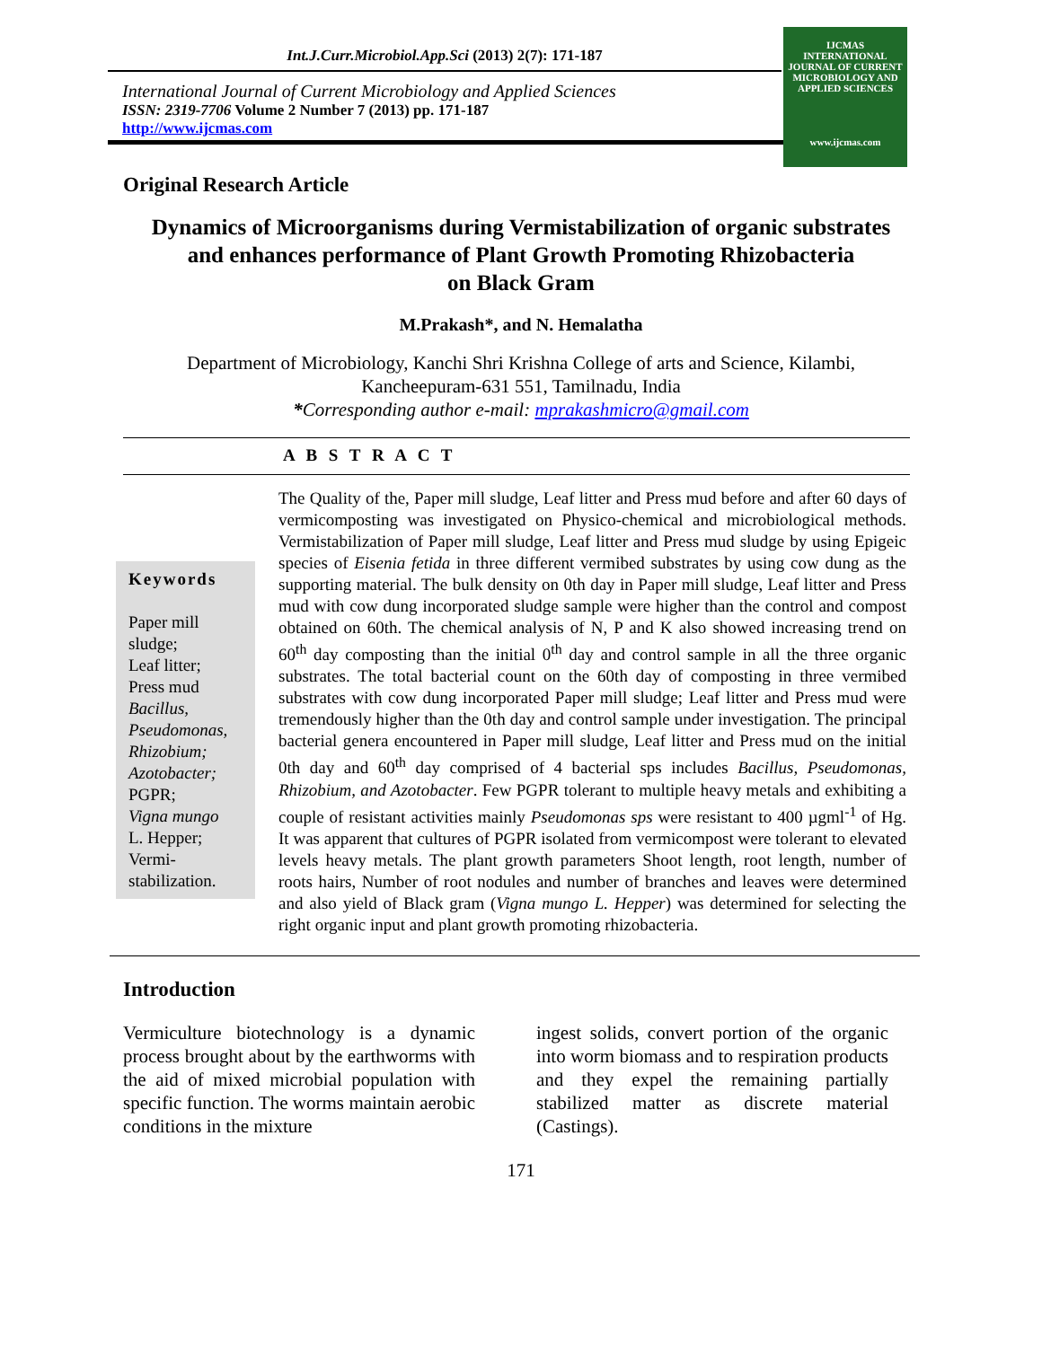Int.J.Curr.Microbiol.App.Sci (2013) 2(7): 171-187
International Journal of Current Microbiology and Applied Sciences
ISSN: 2319-7706 Volume 2 Number 7 (2013) pp. 171-187
http://www.ijcmas.com
IJCMAS
INTERNATIONAL JOURNAL OF CURRENT MICROBIOLOGY AND APPLIED SCIENCES
www.ijcmas.com
Original Research Article
Dynamics of Microorganisms during Vermistabilization of organic substrates
and enhances performance of Plant Growth Promoting Rhizobacteria
on Black Gram
M.Prakash*, and N. Hemalatha
Department of Microbiology, Kanchi Shri Krishna College of arts and Science, Kilambi,
Kancheepuram-631 551, Tamilnadu, India
*Corresponding author e-mail: mprakashmicro@gmail.com
A B S T R A C T
Keywords
Paper mill sludge;
Leaf litter;
Press mud
Bacillus,
Pseudomonas,
Rhizobium;
Azotobacter;
PGPR;
Vigna mungo
L. Hepper;
Vermi-stabilization.
The Quality of the, Paper mill sludge, Leaf litter and Press mud before and after 60 days of vermicomposting was investigated on Physico-chemical and microbiological methods. Vermistabilization of Paper mill sludge, Leaf litter and Press mud sludge by using Epigeic species of Eisenia fetida in three different vermibed substrates by using cow dung as the supporting material. The bulk density on 0th day in Paper mill sludge, Leaf litter and Press mud with cow dung incorporated sludge sample were higher than the control and compost obtained on 60th. The chemical analysis of N, P and K also showed increasing trend on 60<sup>th</sup> day composting than the initial 0<sup>th</sup> day and control sample in all the three organic substrates. The total bacterial count on the 60th day of composting in three vermibed substrates with cow dung incorporated Paper mill sludge; Leaf litter and Press mud were tremendously higher than the 0th day and control sample under investigation. The principal bacterial genera encountered in Paper mill sludge, Leaf litter and Press mud on the initial 0th day and 60<sup>th</sup> day comprised of 4 bacterial sps includes Bacillus, Pseudomonas, Rhizobium, and Azotobacter. Few PGPR tolerant to multiple heavy metals and exhibiting a couple of resistant activities mainly Pseudomonas sps were resistant to 400 µgml<sup>-1</sup> of Hg. It was apparent that cultures of PGPR isolated from vermicompost were tolerant to elevated levels heavy metals. The plant growth parameters Shoot length, root length, number of roots hairs, Number of root nodules and number of branches and leaves were determined and also yield of Black gram (Vigna mungo L. Hepper) was determined for selecting the right organic input and plant growth promoting rhizobacteria.
Introduction
Vermiculture biotechnology is a dynamic process brought about by the earthworms with the aid of mixed microbial population with specific function. The worms maintain aerobic conditions in the mixture
ingest solids, convert portion of the organic into worm biomass and to respiration products and they expel the remaining partially stabilized matter as discrete material (Castings).
171